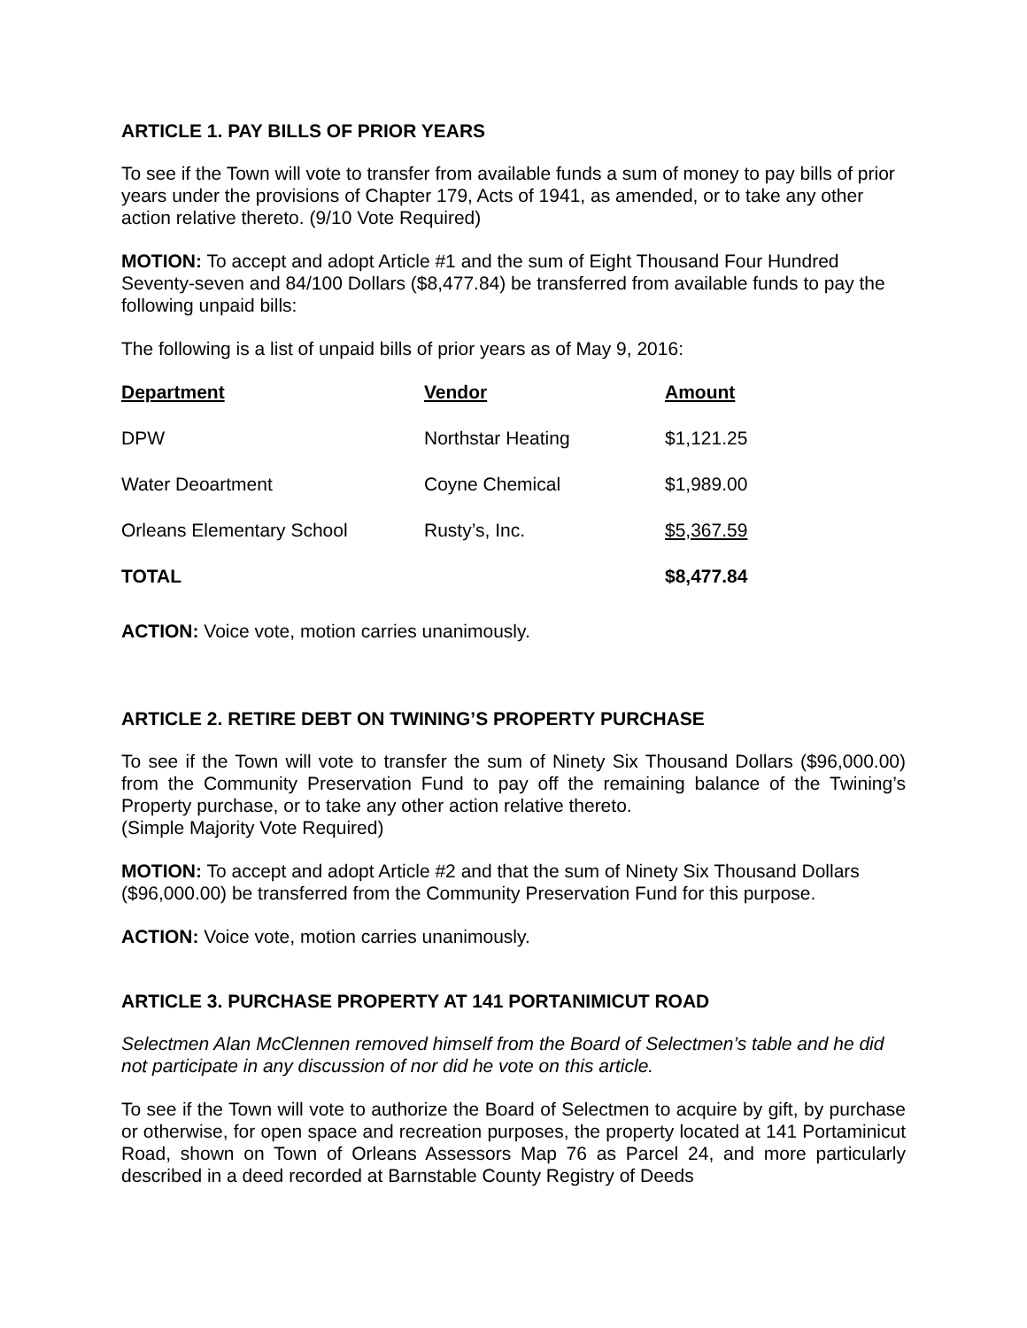ARTICLE 1. PAY BILLS OF PRIOR YEARS
To see if the Town will vote to transfer from available funds a sum of money to pay bills of prior years under the provisions of Chapter 179, Acts of 1941, as amended, or to take any other action relative thereto. (9/10 Vote Required)
MOTION: To accept and adopt Article #1 and the sum of Eight Thousand Four Hundred Seventy-seven and 84/100 Dollars ($8,477.84) be transferred from available funds to pay the following unpaid bills:
The following is a list of unpaid bills of prior years as of May 9, 2016:
| Department | Vendor | Amount |
| --- | --- | --- |
| DPW | Northstar Heating | $1,121.25 |
| Water Deoartment | Coyne Chemical | $1,989.00 |
| Orleans Elementary School | Rusty’s, Inc. | $5,367.59 |
| TOTAL | | $8,477.84 |
ACTION: Voice vote, motion carries unanimously.
ARTICLE 2. RETIRE DEBT ON TWINING’S PROPERTY PURCHASE
To see if the Town will vote to transfer the sum of Ninety Six Thousand Dollars ($96,000.00) from the Community Preservation Fund to pay off the remaining balance of the Twining’s Property purchase, or to take any other action relative thereto.
(Simple Majority Vote Required)
MOTION: To accept and adopt Article #2 and that the sum of Ninety Six Thousand Dollars ($96,000.00) be transferred from the Community Preservation Fund for this purpose.
ACTION: Voice vote, motion carries unanimously.
ARTICLE 3. PURCHASE PROPERTY AT 141 PORTANIMICUT ROAD
Selectmen Alan McClennen removed himself from the Board of Selectmen’s table and he did not participate in any discussion of nor did he vote on this article.
To see if the Town will vote to authorize the Board of Selectmen to acquire by gift, by purchase or otherwise, for open space and recreation purposes, the property located at 141 Portaminicut Road, shown on Town of Orleans Assessors Map 76 as Parcel 24, and more particularly described in a deed recorded at Barnstable County Registry of Deeds